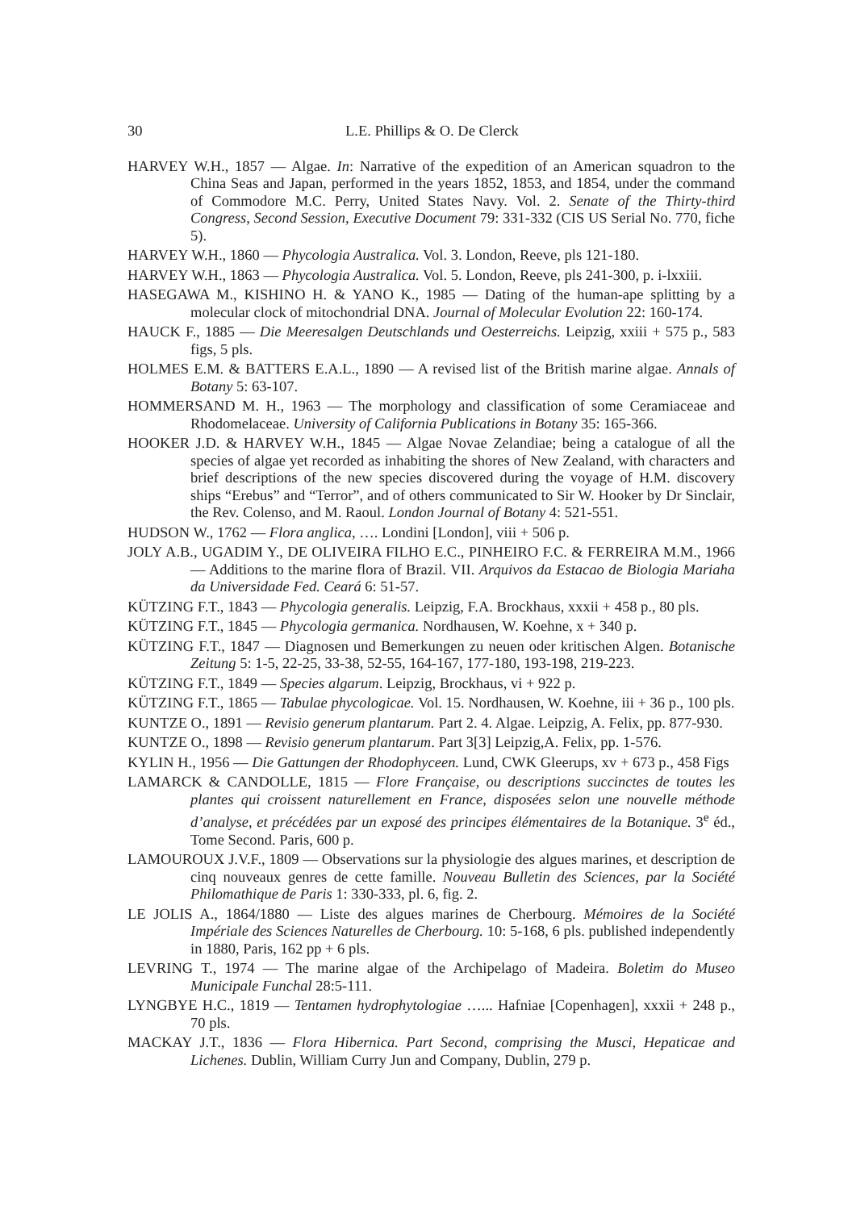30 L.E. Phillips & O. De Clerck
HARVEY W.H., 1857 — Algae. In: Narrative of the expedition of an American squadron to the China Seas and Japan, performed in the years 1852, 1853, and 1854, under the command of Commodore M.C. Perry, United States Navy. Vol. 2. Senate of the Thirty-third Congress, Second Session, Executive Document 79: 331-332 (CIS US Serial No. 770, fiche 5).
HARVEY W.H., 1860 — Phycologia Australica. Vol. 3. London, Reeve, pls 121-180.
HARVEY W.H., 1863 — Phycologia Australica. Vol. 5. London, Reeve, pls 241-300, p. i-lxxiii.
HASEGAWA M., KISHINO H. & YANO K., 1985 — Dating of the human-ape splitting by a molecular clock of mitochondrial DNA. Journal of Molecular Evolution 22: 160-174.
HAUCK F., 1885 — Die Meeresalgen Deutschlands und Oesterreichs. Leipzig, xxiii + 575 p., 583 figs, 5 pls.
HOLMES E.M. & BATTERS E.A.L., 1890 — A revised list of the British marine algae. Annals of Botany 5: 63-107.
HOMMERSAND M. H., 1963 — The morphology and classification of some Ceramiaceae and Rhodomelaceae. University of California Publications in Botany 35: 165-366.
HOOKER J.D. & HARVEY W.H., 1845 — Algae Novae Zelandiae; being a catalogue of all the species of algae yet recorded as inhabiting the shores of New Zealand, with characters and brief descriptions of the new species discovered during the voyage of H.M. discovery ships “Erebus” and “Terror”, and of others communicated to Sir W. Hooker by Dr Sinclair, the Rev. Colenso, and M. Raoul. London Journal of Botany 4: 521-551.
HUDSON W., 1762 — Flora anglica, …. Londini [London], viii + 506 p.
JOLY A.B., UGADIM Y., DE OLIVEIRA FILHO E.C., PINHEIRO F.C. & FERREIRA M.M., 1966 — Additions to the marine flora of Brazil. VII. Arquivos da Estacao de Biologia Mariaha da Universidade Fed. Ceará 6: 51-57.
KÜTZING F.T., 1843 — Phycologia generalis. Leipzig, F.A. Brockhaus, xxxii + 458 p., 80 pls.
KÜTZING F.T., 1845 — Phycologia germanica. Nordhausen, W. Koehne, x + 340 p.
KÜTZING F.T., 1847 — Diagnosen und Bemerkungen zu neuen oder kritischen Algen. Botanische Zeitung 5: 1-5, 22-25, 33-38, 52-55, 164-167, 177-180, 193-198, 219-223.
KÜTZING F.T., 1849 — Species algarum. Leipzig, Brockhaus, vi + 922 p.
KÜTZING F.T., 1865 — Tabulae phycologicae. Vol. 15. Nordhausen, W. Koehne, iii + 36 p., 100 pls.
KUNTZE O., 1891 — Revisio generum plantarum. Part 2. 4. Algae. Leipzig, A. Felix, pp. 877-930.
KUNTZE O., 1898 — Revisio generum plantarum. Part 3[3] Leipzig,A. Felix, pp. 1-576.
KYLIN H., 1956 — Die Gattungen der Rhodophyceen. Lund, CWK Gleerups, xv + 673 p., 458 Figs
LAMARCK & CANDOLLE, 1815 — Flore Française, ou descriptions succinctes de toutes les plantes qui croissent naturellement en France, disposées selon une nouvelle méthode d’analyse, et précédées par un exposé des principes élémentaires de la Botanique. 3<sup>e</sup> éd., Tome Second. Paris, 600 p.
LAMOUROUX J.V.F., 1809 — Observations sur la physiologie des algues marines, et description de cinq nouveaux genres de cette famille. Nouveau Bulletin des Sciences, par la Société Philomathique de Paris 1: 330-333, pl. 6, fig. 2.
LE JOLIS A., 1864/1880 — Liste des algues marines de Cherbourg. Mémoires de la Société Impériale des Sciences Naturelles de Cherbourg. 10: 5-168, 6 pls. published independently in 1880, Paris, 162 pp + 6 pls.
LEVRING T., 1974 — The marine algae of the Archipelago of Madeira. Boletim do Museo Municipale Funchal 28:5-111.
LYNGBYE H.C., 1819 — Tentamen hydrophytologiae …... Hafniae [Copenhagen], xxxii + 248 p., 70 pls.
MACKAY J.T., 1836 — Flora Hibernica. Part Second, comprising the Musci, Hepaticae and Lichenes. Dublin, William Curry Jun and Company, Dublin, 279 p.